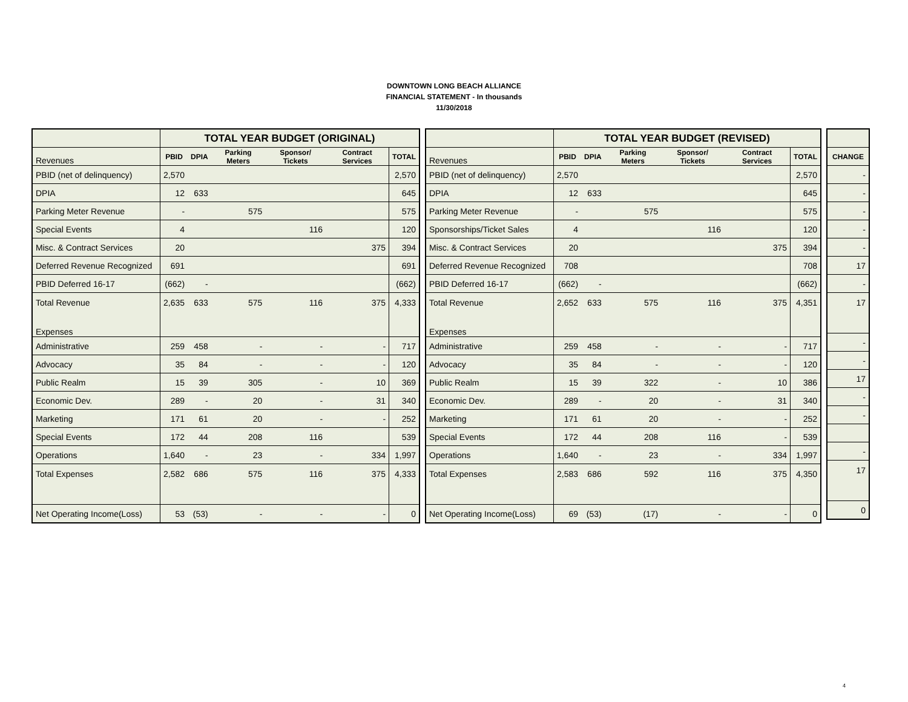DOWNTOWN LONG BEACH ALLIANCE
FINANCIAL STATEMENT - In thousands
11/30/2018
| | TOTAL YEAR BUDGET (ORIGINAL) | | | | | |
| --- | --- | --- | --- | --- | --- | --- |
| Revenues | PBID | DPIA | Parking Meters | Sponsor/ Tickets | Contract Services | TOTAL |
| PBID (net of delinquency) | 2,570 | | | | | 2,570 |
| DPIA | 12 | 633 | | | | 645 |
| Parking Meter Revenue | - | | 575 | | | 575 |
| Special Events | 4 | | | 116 | | 120 |
| Misc. & Contract Services | 20 | | | | 375 | 394 |
| Deferred Revenue Recognized | 691 | | | | | 691 |
| PBID Deferred 16-17 | (662) | - | | | | (662) |
| Total Revenue Expenses | 2,635 | 633 | 575 | 116 | 375 | 4,333 |
| Administrative | 259 | 458 | - | - | - | 717 |
| Advocacy | 35 | 84 | - | - | - | 120 |
| Public Realm | 15 | 39 | 305 | - | 10 | 369 |
| Economic Dev. | 289 | - | 20 | - | 31 | 340 |
| Marketing | 171 | 61 | 20 | - | - | 252 |
| Special Events | 172 | 44 | 208 | 116 | | 539 |
| Operations | 1,640 | - | 23 | - | 334 | 1,997 |
| Total Expenses | 2,582 | 686 | 575 | 116 | 375 | 4,333 |
| Net Operating Income(Loss) | 53 | (53) | - | - | - | 0 |
| | TOTAL YEAR BUDGET (REVISED) | | | | | |
| --- | --- | --- | --- | --- | --- | --- |
| Revenues | PBID | DPIA | Parking Meters | Sponsor/ Tickets | Contract Services | TOTAL |
| PBID (net of delinquency) | 2,570 | | | | | 2,570 |
| DPIA | 12 | 633 | | | | 645 |
| Parking Meter Revenue | - | | 575 | | | 575 |
| Sponsorships/Ticket Sales | 4 | | | 116 | | 120 |
| Misc. & Contract Services | 20 | | | | 375 | 394 |
| Deferred Revenue Recognized | 708 | | | | | 708 |
| PBID Deferred 16-17 | (662) | - | | | | (662) |
| Total Revenue Expenses | 2,652 | 633 | 575 | 116 | 375 | 4,351 |
| Administrative | 259 | 458 | - | - | - | 717 |
| Advocacy | 35 | 84 | - | - | - | 120 |
| Public Realm | 15 | 39 | 322 | - | 10 | 386 |
| Economic Dev. | 289 | - | 20 | - | 31 | 340 |
| Marketing | 171 | 61 | 20 | - | - | 252 |
| Special Events | 172 | 44 | 208 | 116 | - | 539 |
| Operations | 1,640 | - | 23 | - | 334 | 1,997 |
| Total Expenses | 2,583 | 686 | 592 | 116 | 375 | 4,350 |
| Net Operating Income(Loss) | 69 | (53) | (17) | - | - | 0 |
| CHANGE |
| --- |
| - |
| - |
| - |
| - |
| - |
| 17 |
| - |
| 17 |
| - |
| - |
| 17 |
| - |
| - |
| - |
| 17 |
| 0 |
4